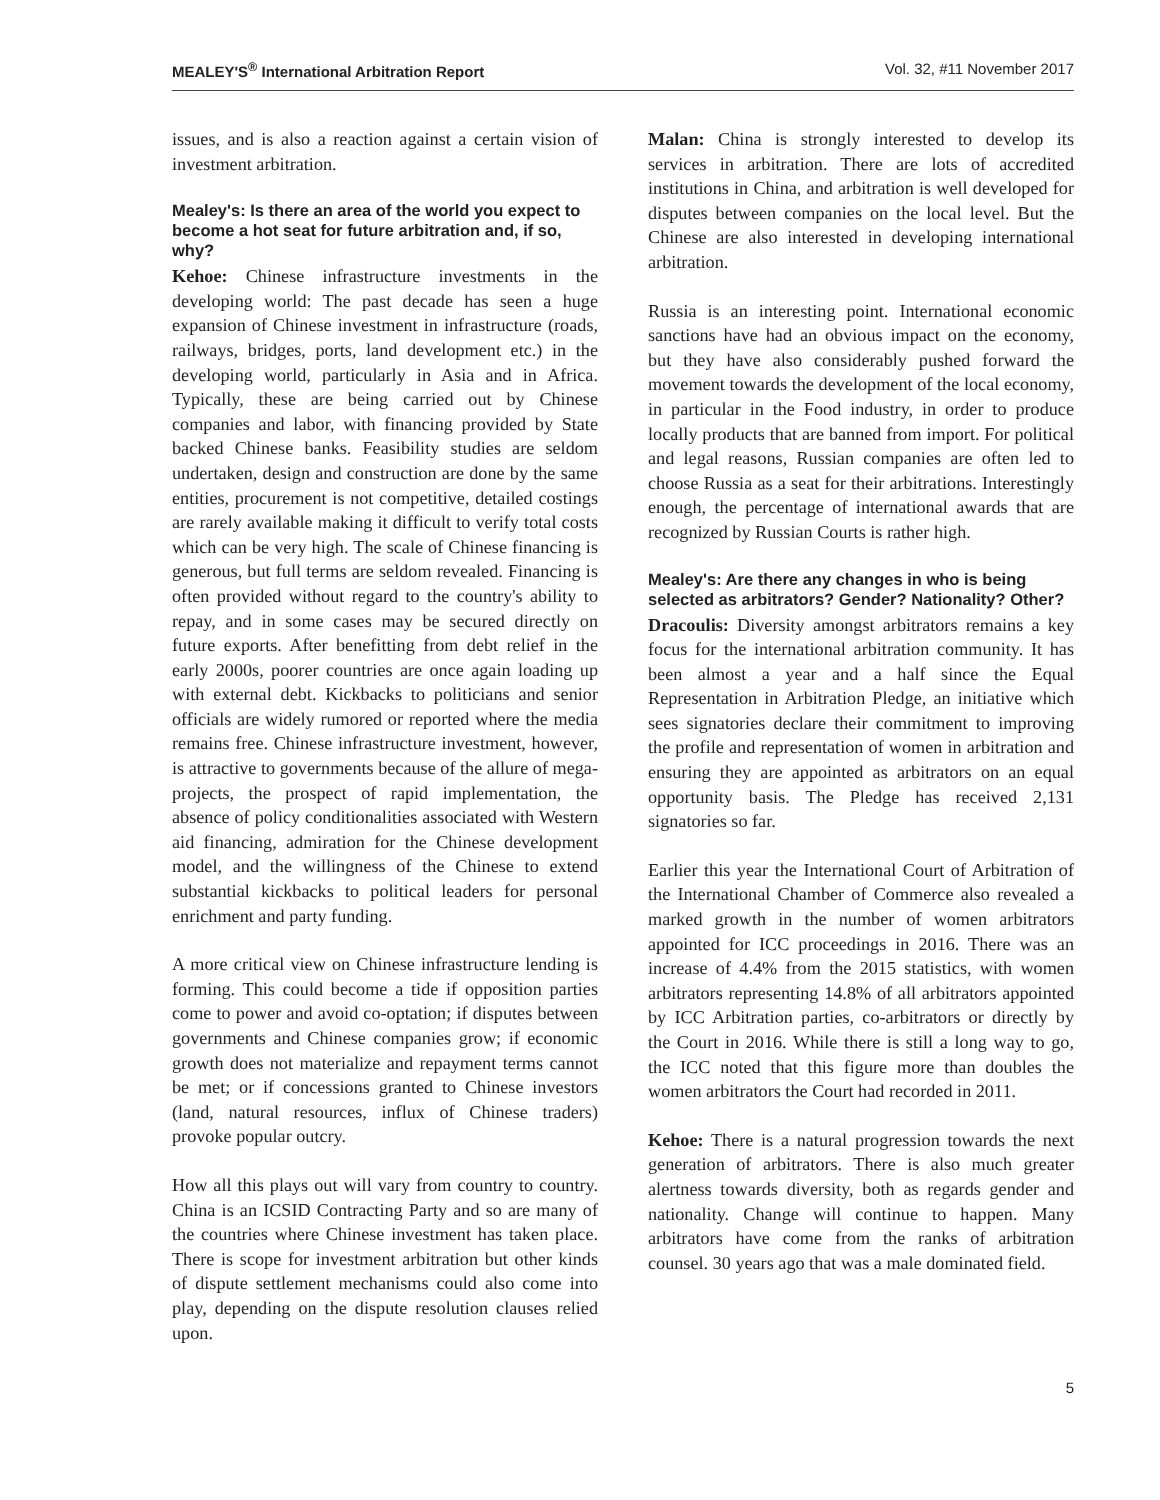MEALEY'S<sup>®</sup> International Arbitration Report Vol. 32, #11 November 2017
issues, and is also a reaction against a certain vision of investment arbitration.
Mealey's: Is there an area of the world you expect to become a hot seat for future arbitration and, if so, why?
Kehoe: Chinese infrastructure investments in the developing world: The past decade has seen a huge expansion of Chinese investment in infrastructure (roads, railways, bridges, ports, land development etc.) in the developing world, particularly in Asia and in Africa. Typically, these are being carried out by Chinese companies and labor, with financing provided by State backed Chinese banks. Feasibility studies are seldom undertaken, design and construction are done by the same entities, procurement is not competitive, detailed costings are rarely available making it difficult to verify total costs which can be very high. The scale of Chinese financing is generous, but full terms are seldom revealed. Financing is often provided without regard to the country's ability to repay, and in some cases may be secured directly on future exports. After benefitting from debt relief in the early 2000s, poorer countries are once again loading up with external debt. Kickbacks to politicians and senior officials are widely rumored or reported where the media remains free. Chinese infrastructure investment, however, is attractive to governments because of the allure of mega-projects, the prospect of rapid implementation, the absence of policy conditionalities associated with Western aid financing, admiration for the Chinese development model, and the willingness of the Chinese to extend substantial kickbacks to political leaders for personal enrichment and party funding.
A more critical view on Chinese infrastructure lending is forming. This could become a tide if opposition parties come to power and avoid co-optation; if disputes between governments and Chinese companies grow; if economic growth does not materialize and repayment terms cannot be met; or if concessions granted to Chinese investors (land, natural resources, influx of Chinese traders) provoke popular outcry.
How all this plays out will vary from country to country. China is an ICSID Contracting Party and so are many of the countries where Chinese investment has taken place. There is scope for investment arbitration but other kinds of dispute settlement mechanisms could also come into play, depending on the dispute resolution clauses relied upon.
Malan: China is strongly interested to develop its services in arbitration. There are lots of accredited institutions in China, and arbitration is well developed for disputes between companies on the local level. But the Chinese are also interested in developing international arbitration.
Russia is an interesting point. International economic sanctions have had an obvious impact on the economy, but they have also considerably pushed forward the movement towards the development of the local economy, in particular in the Food industry, in order to produce locally products that are banned from import. For political and legal reasons, Russian companies are often led to choose Russia as a seat for their arbitrations. Interestingly enough, the percentage of international awards that are recognized by Russian Courts is rather high.
Mealey's: Are there any changes in who is being selected as arbitrators? Gender? Nationality? Other?
Dracoulis: Diversity amongst arbitrators remains a key focus for the international arbitration community. It has been almost a year and a half since the Equal Representation in Arbitration Pledge, an initiative which sees signatories declare their commitment to improving the profile and representation of women in arbitration and ensuring they are appointed as arbitrators on an equal opportunity basis. The Pledge has received 2,131 signatories so far.
Earlier this year the International Court of Arbitration of the International Chamber of Commerce also revealed a marked growth in the number of women arbitrators appointed for ICC proceedings in 2016. There was an increase of 4.4% from the 2015 statistics, with women arbitrators representing 14.8% of all arbitrators appointed by ICC Arbitration parties, co-arbitrators or directly by the Court in 2016. While there is still a long way to go, the ICC noted that this figure more than doubles the women arbitrators the Court had recorded in 2011.
Kehoe: There is a natural progression towards the next generation of arbitrators. There is also much greater alertness towards diversity, both as regards gender and nationality. Change will continue to happen. Many arbitrators have come from the ranks of arbitration counsel. 30 years ago that was a male dominated field.
5